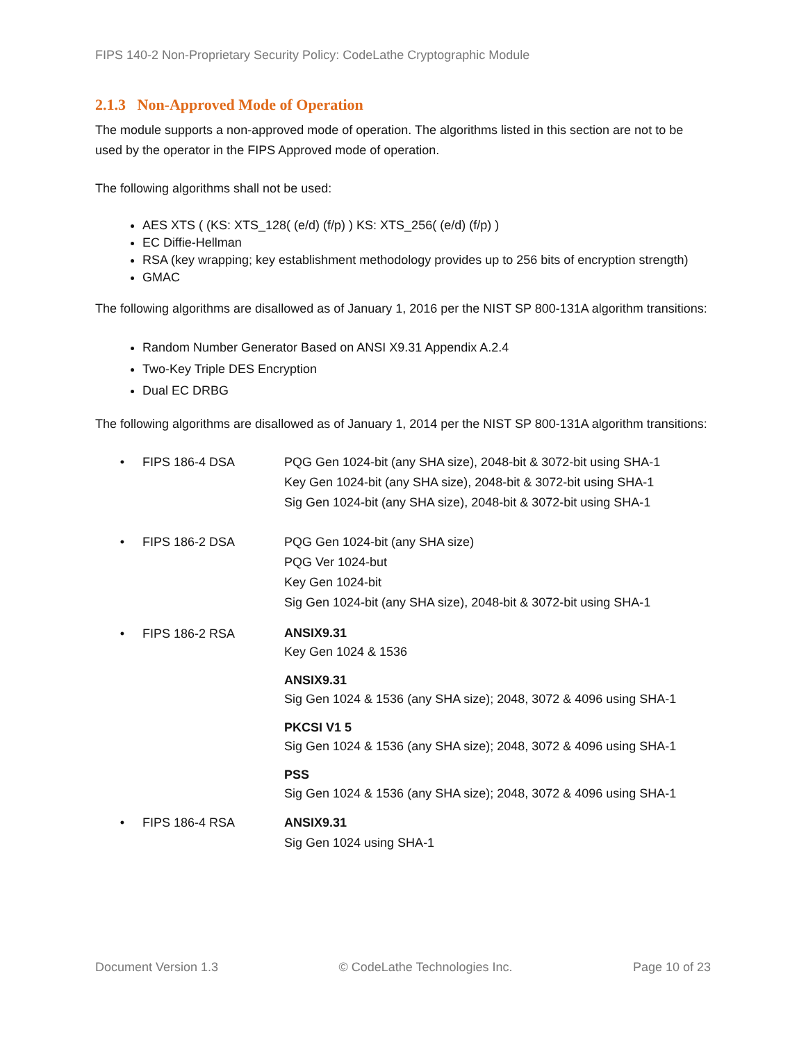FIPS 140-2 Non-Proprietary Security Policy: CodeLathe Cryptographic Module
2.1.3 Non-Approved Mode of Operation
The module supports a non-approved mode of operation. The algorithms listed in this section are not to be used by the operator in the FIPS Approved mode of operation.
The following algorithms shall not be used:
AES XTS ( (KS: XTS_128( (e/d) (f/p) ) KS: XTS_256( (e/d) (f/p) )
EC Diffie-Hellman
RSA (key wrapping; key establishment methodology provides up to 256 bits of encryption strength)
GMAC
The following algorithms are disallowed as of January 1, 2016 per the NIST SP 800-131A algorithm transitions:
Random Number Generator Based on ANSI X9.31 Appendix A.2.4
Two-Key Triple DES Encryption
Dual EC DRBG
The following algorithms are disallowed as of January 1, 2014 per the NIST SP 800-131A algorithm transitions:
• FIPS 186-4 DSA PQG Gen 1024-bit (any SHA size), 2048-bit & 3072-bit using SHA-1
Key Gen 1024-bit (any SHA size), 2048-bit & 3072-bit using SHA-1
Sig Gen 1024-bit (any SHA size), 2048-bit & 3072-bit using SHA-1
• FIPS 186-2 DSA PQG Gen 1024-bit (any SHA size)
PQG Ver 1024-but
Key Gen 1024-bit
Sig Gen 1024-bit (any SHA size), 2048-bit & 3072-bit using SHA-1
• FIPS 186-2 RSA
ANSIX9.31
Key Gen 1024 & 1536
ANSIX9.31
Sig Gen 1024 & 1536 (any SHA size); 2048, 3072 & 4096 using SHA-1
PKCSI V1 5
Sig Gen 1024 & 1536 (any SHA size); 2048, 3072 & 4096 using SHA-1
PSS
Sig Gen 1024 & 1536 (any SHA size); 2048, 3072 & 4096 using SHA-1
• FIPS 186-4 RSA ANSIX9.31
Sig Gen 1024 using SHA-1
Document Version 1.3 © CodeLathe Technologies Inc. Page 10 of 23